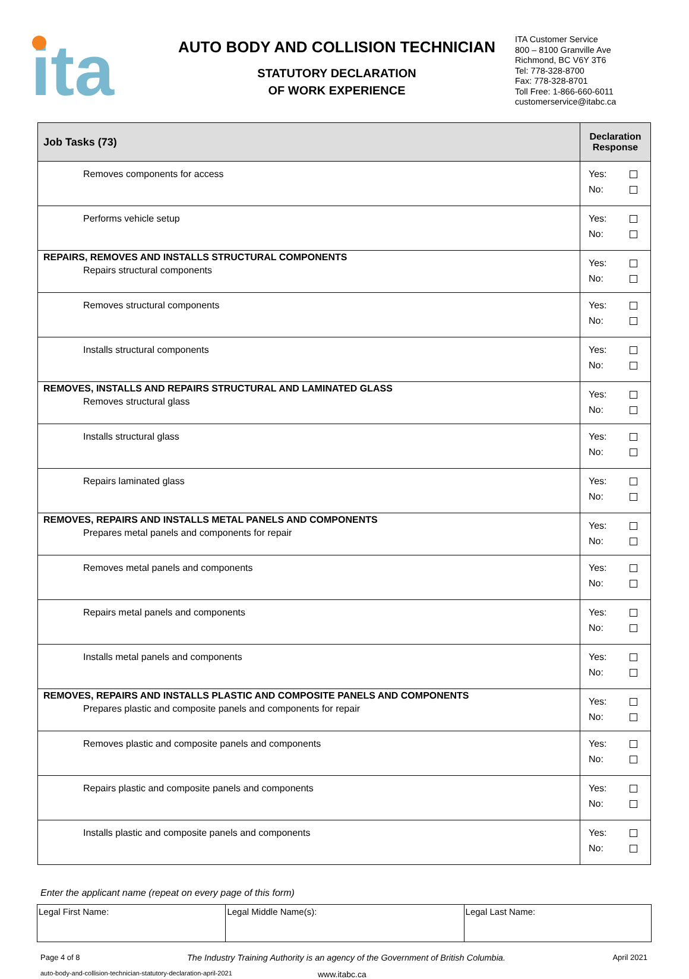ita
AUTO BODY AND COLLISION TECHNICIAN
STATUTORY DECLARATION
OF WORK EXPERIENCE
ITA Customer Service
800 – 8100 Granville Ave
Richmond, BC V6Y 3T6
Tel: 778-328-8700
Fax: 778-328-8701
Toll Free: 1-866-660-6011
customerservice@itabc.ca
| Job Tasks (73) | Declaration Response |
| --- | --- |
| Removes components for access | Yes: No: |
| Performs vehicle setup | Yes: No: |
| REPAIRS, REMOVES AND INSTALLS STRUCTURAL COMPONENTS Repairs structural components | Yes: No: |
| Removes structural components | Yes: No: |
| Installs structural components | Yes: No: |
| REMOVES, INSTALLS AND REPAIRS STRUCTURAL AND LAMINATED GLASS Removes structural glass | Yes: No: |
| Installs structural glass | Yes: No: |
| Repairs laminated glass | Yes: No: |
| REMOVES, REPAIRS AND INSTALLS METAL PANELS AND COMPONENTS Prepares metal panels and components for repair | Yes: No: |
| Removes metal panels and components | Yes: No: |
| Repairs metal panels and components | Yes: No: |
| Installs metal panels and components | Yes: No: |
| REMOVES, REPAIRS AND INSTALLS PLASTIC AND COMPOSITE PANELS AND COMPONENTS Prepares plastic and composite panels and components for repair | Yes: No: |
| Removes plastic and composite panels and components | Yes: No: |
| Repairs plastic and composite panels and components | Yes: No: |
| Installs plastic and composite panels and components | Yes: No: |
Enter the applicant name (repeat on every page of this form)
| Legal First Name: | Legal Middle Name(s): | Legal Last Name: |
Page 4 of 8 The Industry Training Authority is an agency of the Government of British Columbia. April 2021
auto-body-and-collision-technician-statutory-declaration-april-2021 www.itabc.ca